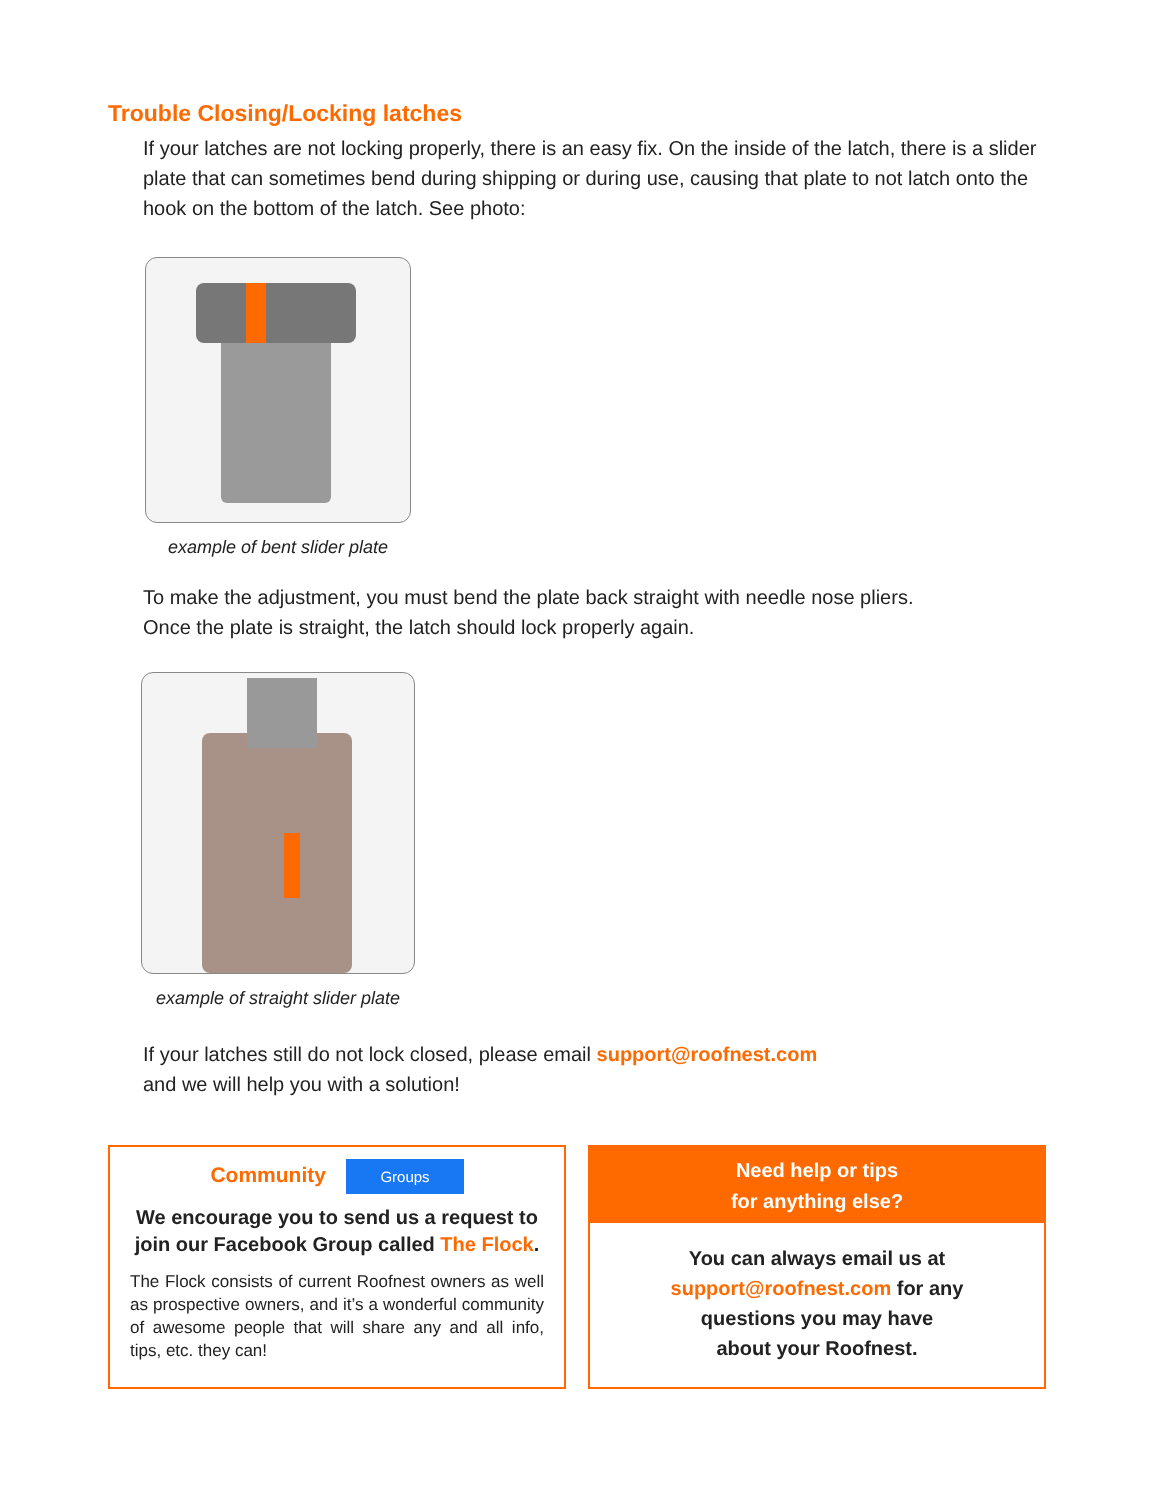Trouble Closing/Locking latches
If your latches are not locking properly, there is an easy fix. On the inside of the latch, there is a slider plate that can sometimes bend during shipping or during use, causing that plate to not latch onto the hook on the bottom of the latch. See photo:
example of bent slider plate
To make the adjustment, you must bend the plate back straight with needle nose pliers.
Once the plate is straight, the latch should lock properly again.
example of straight slider plate
If your latches still do not lock closed, please email support@roofnest.com
and we will help you with a solution!
Community Groups
We encourage you to send us a request to join our Facebook Group called The Flock.
The Flock consists of current Roofnest owners as well as prospective owners, and it’s a wonderful community of awesome people that will share any and all info, tips, etc. they can!
Need help or tips
for anything else?
You can always email us at
support@roofnest.com for any
questions you may have
about your Roofnest.